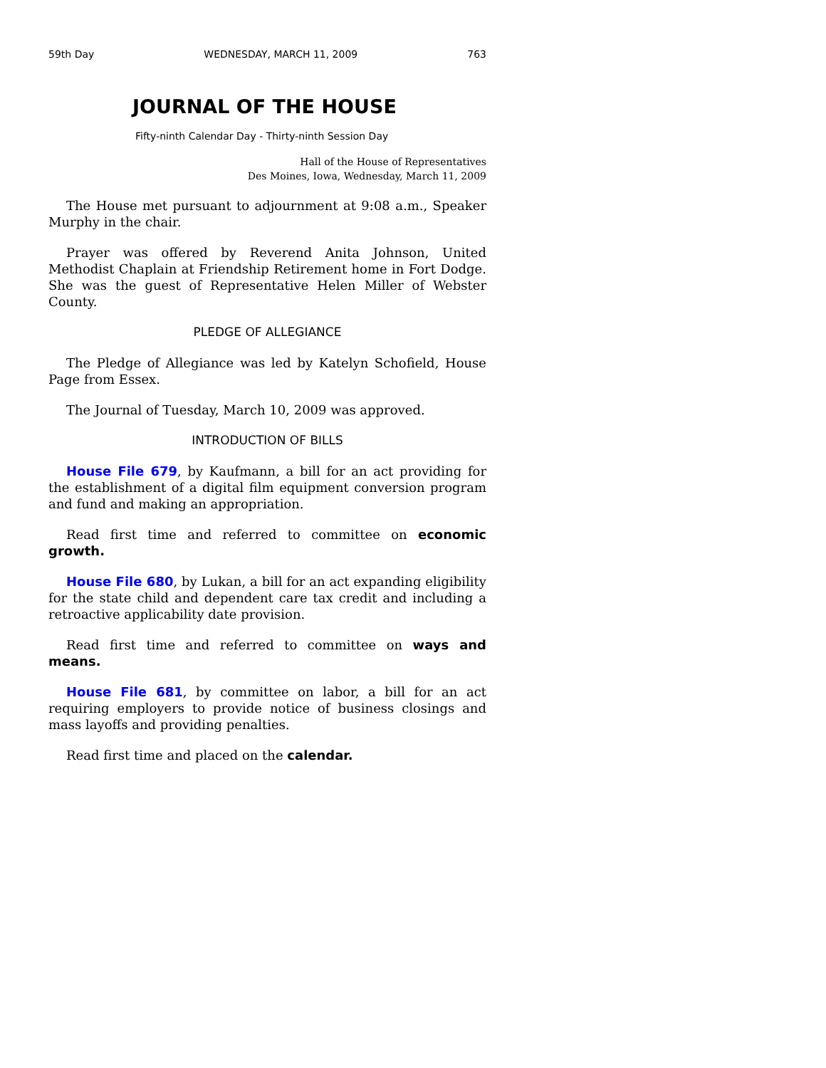59th Day WEDNESDAY, MARCH 11, 2009 763
JOURNAL OF THE HOUSE
Fifty-ninth Calendar Day - Thirty-ninth Session Day
Hall of the House of Representatives
Des Moines, Iowa, Wednesday, March 11, 2009
The House met pursuant to adjournment at 9:08 a.m., Speaker Murphy in the chair.
Prayer was offered by Reverend Anita Johnson, United Methodist Chaplain at Friendship Retirement home in Fort Dodge. She was the guest of Representative Helen Miller of Webster County.
PLEDGE OF ALLEGIANCE
The Pledge of Allegiance was led by Katelyn Schofield, House Page from Essex.
The Journal of Tuesday, March 10, 2009 was approved.
INTRODUCTION OF BILLS
House File 679, by Kaufmann, a bill for an act providing for the establishment of a digital film equipment conversion program and fund and making an appropriation.
Read first time and referred to committee on economic growth.
House File 680, by Lukan, a bill for an act expanding eligibility for the state child and dependent care tax credit and including a retroactive applicability date provision.
Read first time and referred to committee on ways and means.
House File 681, by committee on labor, a bill for an act requiring employers to provide notice of business closings and mass layoffs and providing penalties.
Read first time and placed on the calendar.